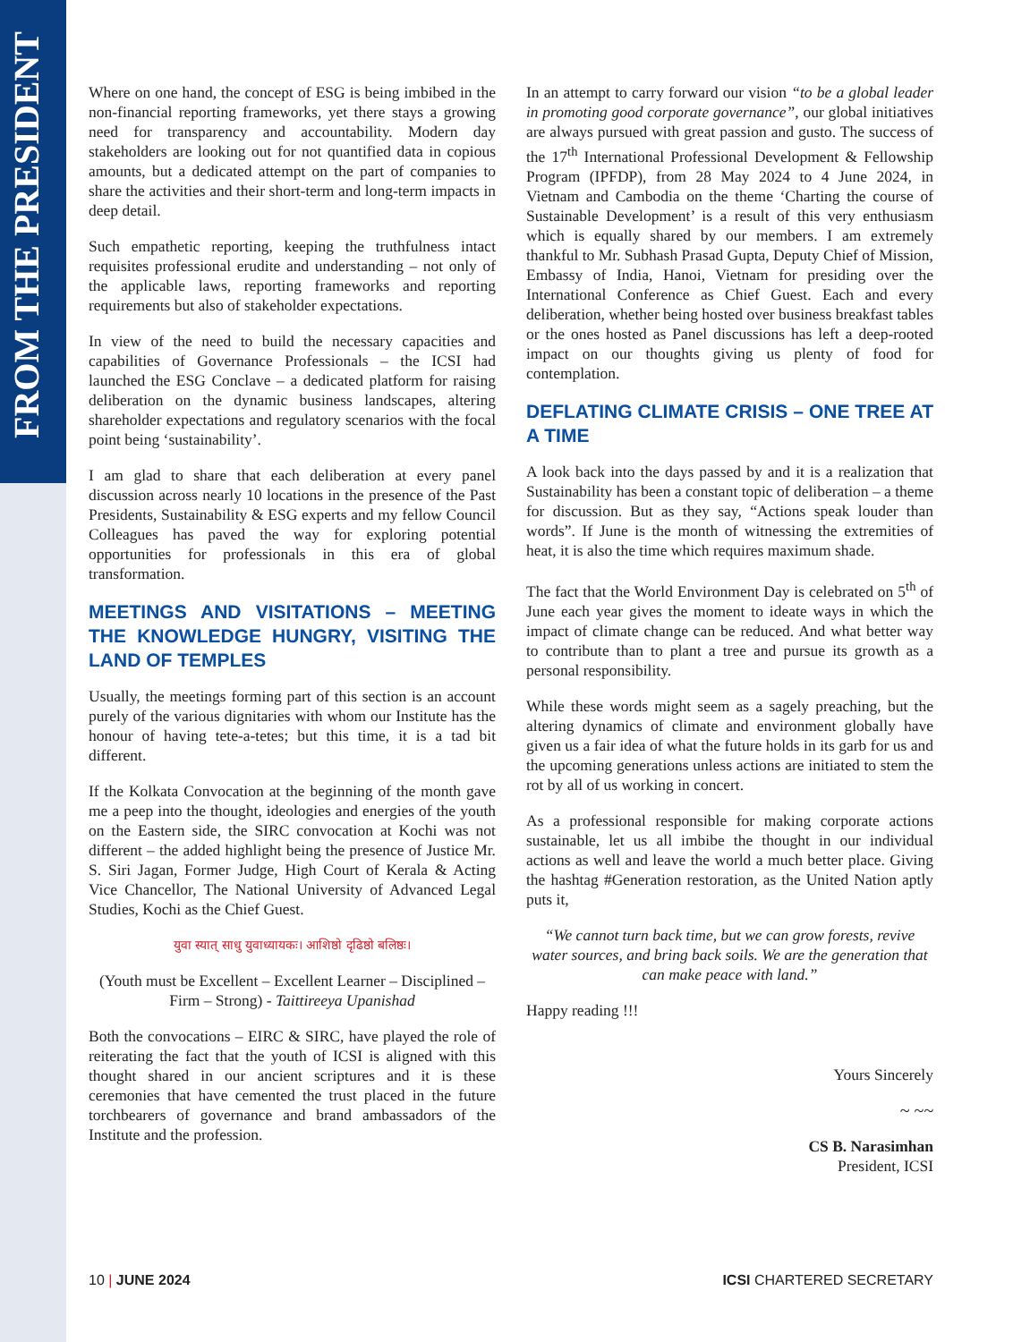FROM THE PRESIDENT
Where on one hand, the concept of ESG is being imbibed in the non-financial reporting frameworks, yet there stays a growing need for transparency and accountability. Modern day stakeholders are looking out for not quantified data in copious amounts, but a dedicated attempt on the part of companies to share the activities and their short-term and long-term impacts in deep detail.
Such empathetic reporting, keeping the truthfulness intact requisites professional erudite and understanding – not only of the applicable laws, reporting frameworks and reporting requirements but also of stakeholder expectations.
In view of the need to build the necessary capacities and capabilities of Governance Professionals – the ICSI had launched the ESG Conclave – a dedicated platform for raising deliberation on the dynamic business landscapes, altering shareholder expectations and regulatory scenarios with the focal point being ‘sustainability’.
I am glad to share that each deliberation at every panel discussion across nearly 10 locations in the presence of the Past Presidents, Sustainability & ESG experts and my fellow Council Colleagues has paved the way for exploring potential opportunities for professionals in this era of global transformation.
MEETINGS AND VISITATIONS – MEETING THE KNOWLEDGE HUNGRY, VISITING THE LAND OF TEMPLES
Usually, the meetings forming part of this section is an account purely of the various dignitaries with whom our Institute has the honour of having tete-a-tetes; but this time, it is a tad bit different.
If the Kolkata Convocation at the beginning of the month gave me a peep into the thought, ideologies and energies of the youth on the Eastern side, the SIRC convocation at Kochi was not different – the added highlight being the presence of Justice Mr. S. Siri Jagan, Former Judge, High Court of Kerala & Acting Vice Chancellor, The National University of Advanced Legal Studies, Kochi as the Chief Guest.
युवा स्यात् साधु युवाध्यायकः। आशिष्ठो दृढिष्ठो बलिष्ठः।
(Youth must be Excellent – Excellent Learner – Disciplined – Firm – Strong) - Taittireeya Upanishad
Both the convocations – EIRC & SIRC, have played the role of reiterating the fact that the youth of ICSI is aligned with this thought shared in our ancient scriptures and it is these ceremonies that have cemented the trust placed in the future torchbearers of governance and brand ambassadors of the Institute and the profession.
In an attempt to carry forward our vision “to be a global leader in promoting good corporate governance”, our global initiatives are always pursued with great passion and gusto. The success of the 17<sup>th</sup> International Professional Development & Fellowship Program (IPFDP), from 28 May 2024 to 4 June 2024, in Vietnam and Cambodia on the theme ‘Charting the course of Sustainable Development’ is a result of this very enthusiasm which is equally shared by our members. I am extremely thankful to Mr. Subhash Prasad Gupta, Deputy Chief of Mission, Embassy of India, Hanoi, Vietnam for presiding over the International Conference as Chief Guest. Each and every deliberation, whether being hosted over business breakfast tables or the ones hosted as Panel discussions has left a deep-rooted impact on our thoughts giving us plenty of food for contemplation.
DEFLATING CLIMATE CRISIS – ONE TREE AT A TIME
A look back into the days passed by and it is a realization that Sustainability has been a constant topic of deliberation – a theme for discussion. But as they say, “Actions speak louder than words”. If June is the month of witnessing the extremities of heat, it is also the time which requires maximum shade.
The fact that the World Environment Day is celebrated on 5<sup>th</sup> of June each year gives the moment to ideate ways in which the impact of climate change can be reduced. And what better way to contribute than to plant a tree and pursue its growth as a personal responsibility.
While these words might seem as a sagely preaching, but the altering dynamics of climate and environment globally have given us a fair idea of what the future holds in its garb for us and the upcoming generations unless actions are initiated to stem the rot by all of us working in concert.
As a professional responsible for making corporate actions sustainable, let us all imbibe the thought in our individual actions as well and leave the world a much better place. Giving the hashtag #Generation restoration, as the United Nation aptly puts it,
“We cannot turn back time, but we can grow forests, revive water sources, and bring back soils. We are the generation that can make peace with land.”
Happy reading !!!
Yours Sincerely
~ ~~
CS B. Narasimhan
President, ICSI
10 | JUNE 2024 ICSI CHARTERED SECRETARY